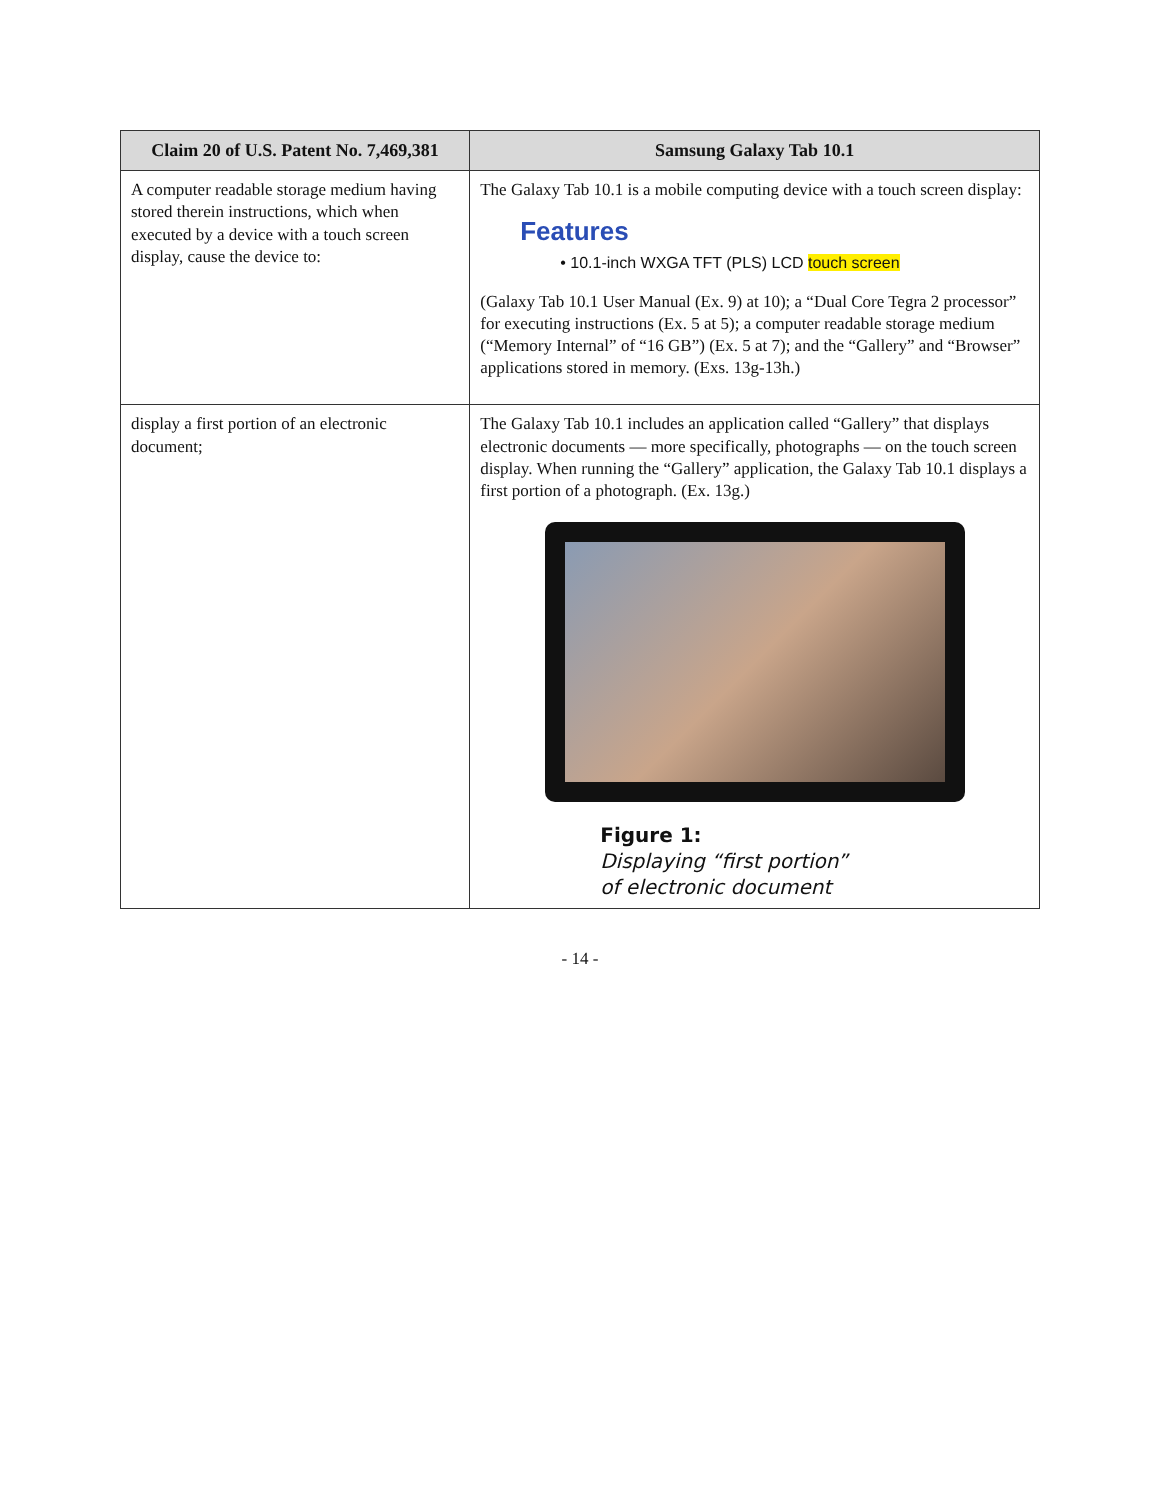| Claim 20 of U.S. Patent No. 7,469,381 | Samsung Galaxy Tab 10.1 |
| --- | --- |
| A computer readable storage medium having stored therein instructions, which when executed by a device with a touch screen display, cause the device to: | The Galaxy Tab 10.1 is a mobile computing device with a touch screen display: Features • 10.1-inch WXGA TFT (PLS) LCD touch screen (Galaxy Tab 10.1 User Manual (Ex. 9) at 10); a “Dual Core Tegra 2 processor” for executing instructions (Ex. 5 at 5); a computer readable storage medium (“Memory Internal” of “16 GB”) (Ex. 5 at 7); and the “Gallery” and “Browser” applications stored in memory. (Exs. 13g-13h.) |
| display a first portion of an electronic document; | The Galaxy Tab 10.1 includes an application called “Gallery” that displays electronic documents — more specifically, photographs — on the touch screen display. When running the “Gallery” application, the Galaxy Tab 10.1 displays a first portion of a photograph. (Ex. 13g.) Figure 1: Displaying “first portion” of electronic document |
- 14 -